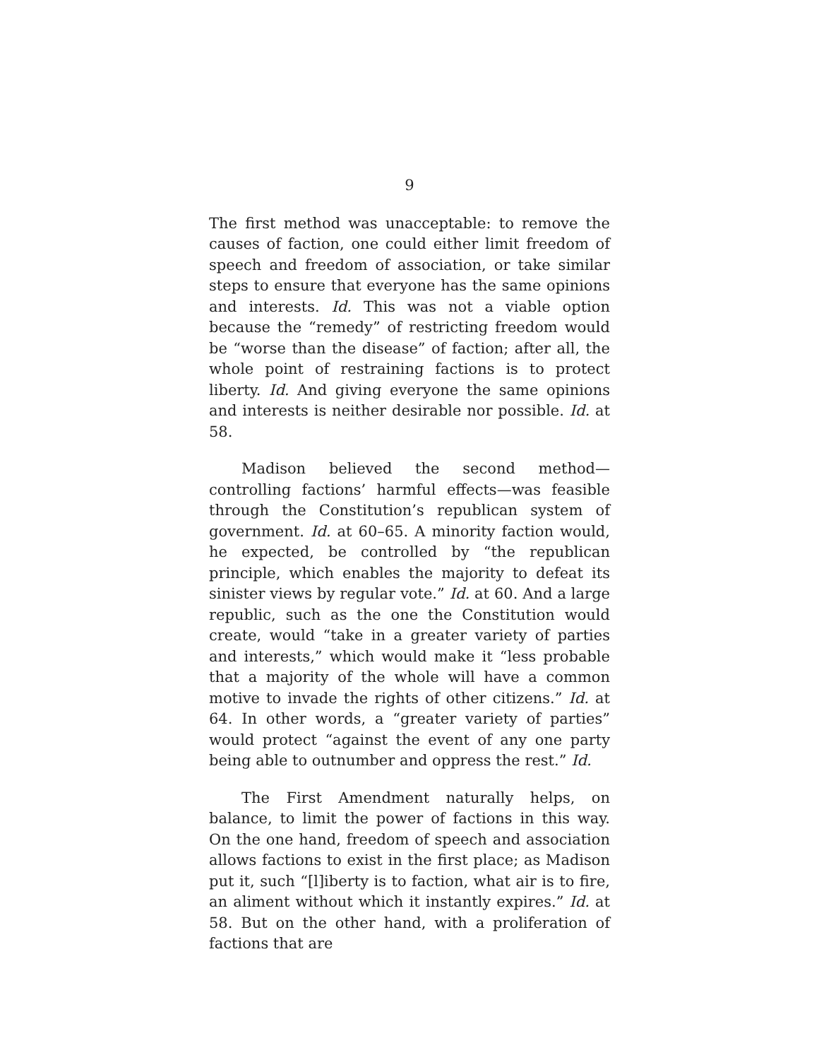9
The first method was unacceptable: to remove the causes of faction, one could either limit freedom of speech and freedom of association, or take similar steps to ensure that everyone has the same opinions and interests. Id. This was not a viable option because the “remedy” of restricting freedom would be “worse than the disease” of faction; after all, the whole point of restraining factions is to protect liberty. Id. And giving everyone the same opinions and interests is neither desirable nor possible. Id. at 58.
Madison believed the second method—controlling factions’ harmful effects—was feasible through the Constitution’s republican system of government. Id. at 60–65. A minority faction would, he expected, be controlled by “the republican principle, which enables the majority to defeat its sinister views by regular vote.” Id. at 60. And a large republic, such as the one the Constitution would create, would “take in a greater variety of parties and interests,” which would make it “less probable that a majority of the whole will have a common motive to invade the rights of other citizens.” Id. at 64. In other words, a “greater variety of parties” would protect “against the event of any one party being able to outnumber and oppress the rest.” Id.
The First Amendment naturally helps, on balance, to limit the power of factions in this way. On the one hand, freedom of speech and association allows factions to exist in the first place; as Madison put it, such “[l]iberty is to faction, what air is to fire, an aliment without which it instantly expires.” Id. at 58. But on the other hand, with a proliferation of factions that are